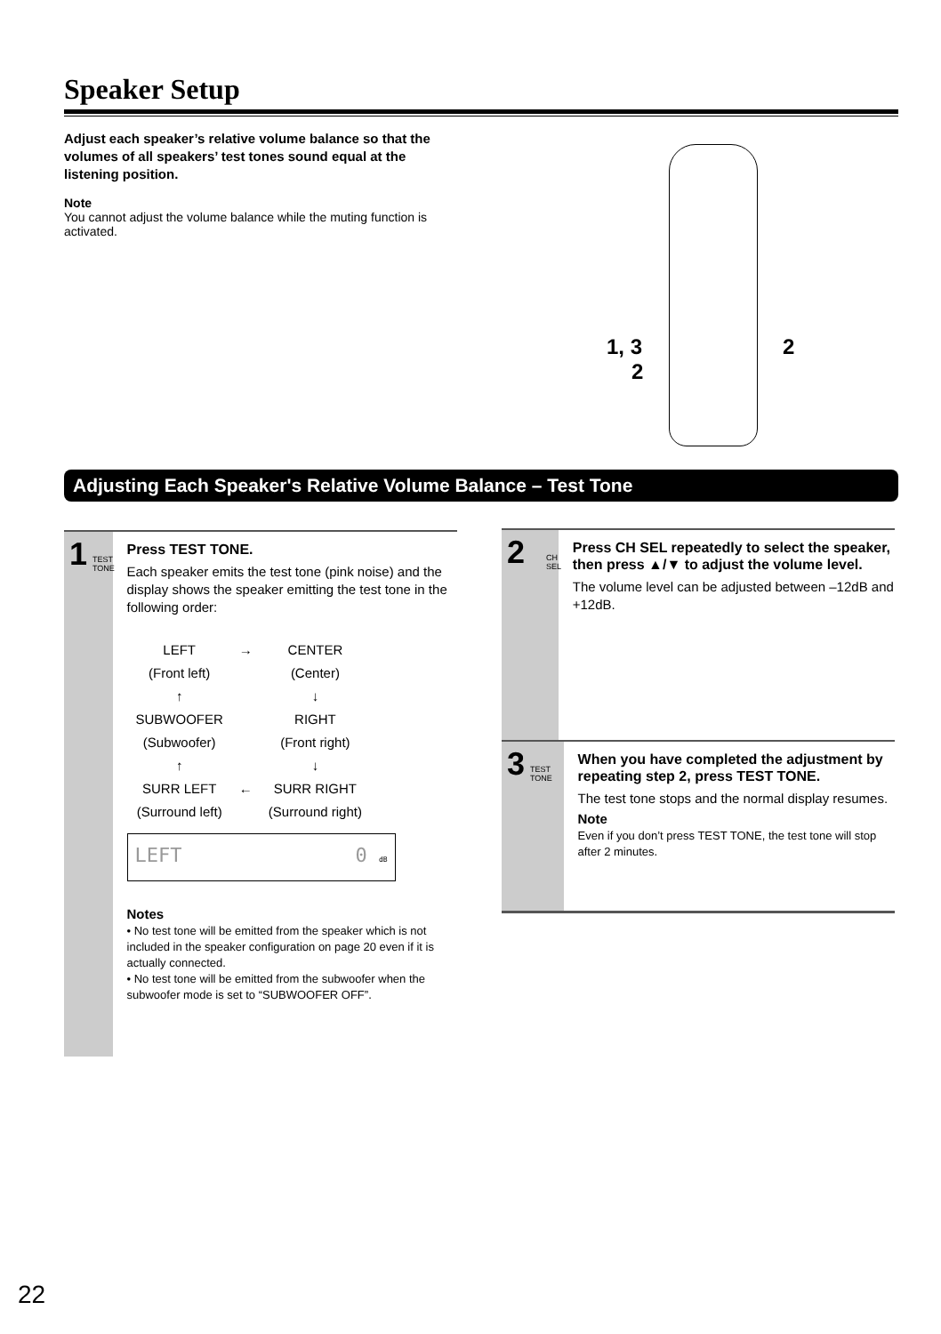Speaker Setup
Adjust each speaker’s relative volume balance so that the volumes of all speakers’ test tones sound equal at the listening position.
Note
You cannot adjust the volume balance while the muting function is activated.
1, 3
2
2
Adjusting Each Speaker's Relative Volume Balance – Test Tone
1 TEST TONE
Press TEST TONE.
Each speaker emits the test tone (pink noise) and the display shows the speaker emitting the test tone in the following order:
| LEFT | → | CENTER |
| (Front left) | | (Center) |
| ↑ | | ↓ |
| SUBWOOFER | | RIGHT |
| (Subwoofer) | | (Front right) |
| ↑ | | ↓ |
| SURR LEFT | ← | SURR RIGHT |
| (Surround left) | | (Surround right) |
LEFT 0 dB
Notes
• No test tone will be emitted from the speaker which is not included in the speaker configuration on page 20 even if it is actually connected.
• No test tone will be emitted from the subwoofer when the subwoofer mode is set to “SUBWOOFER OFF”.
2 CH SEL
Press CH SEL repeatedly to select the speaker, then press ▲/▼ to adjust the volume level.
The volume level can be adjusted between –12dB and +12dB.
3 TEST TONE
When you have completed the adjustment by repeating step 2, press TEST TONE.
The test tone stops and the normal display resumes.
Note
Even if you don’t press TEST TONE, the test tone will stop after 2 minutes.
22